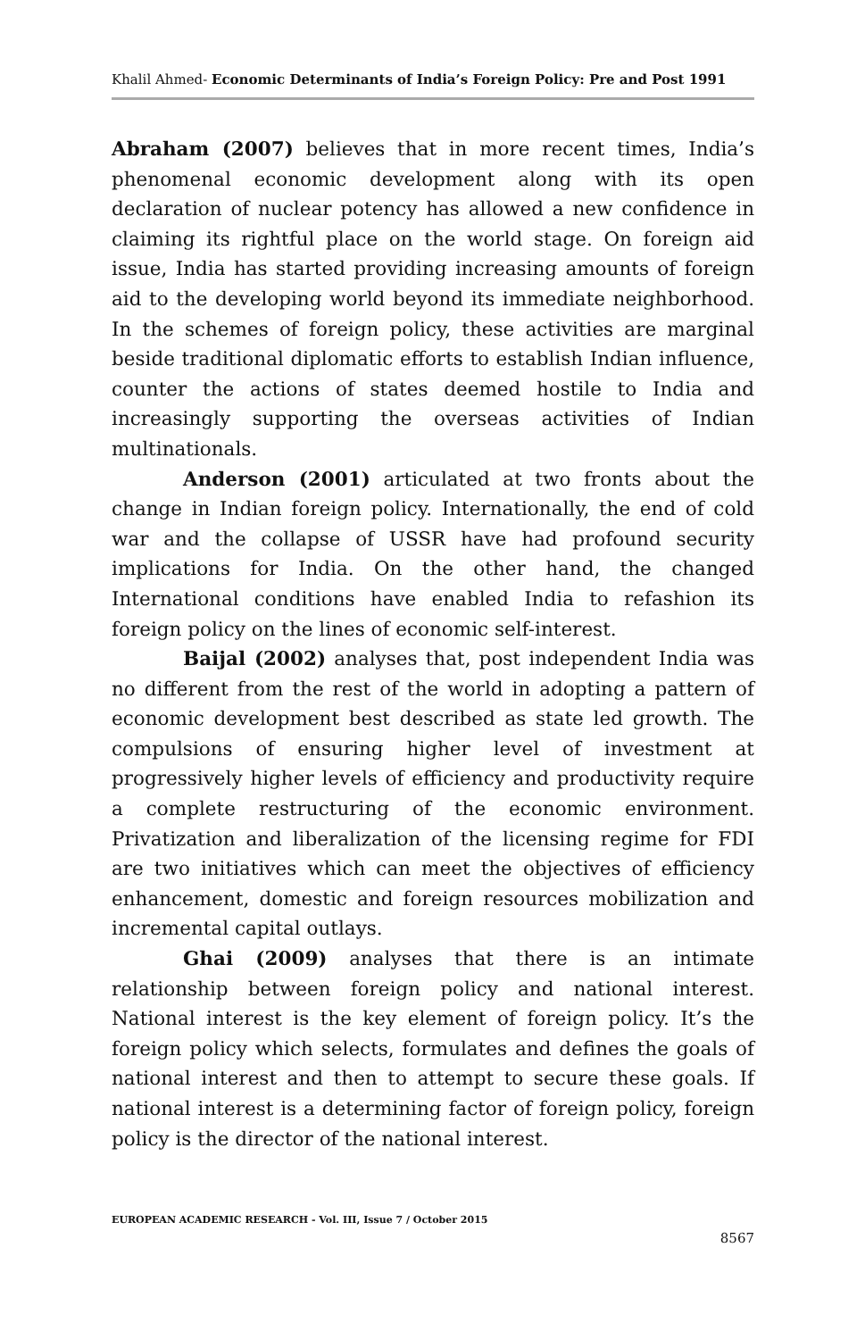Khalil Ahmed- Economic Determinants of India’s Foreign Policy: Pre and Post 1991
Abraham (2007) believes that in more recent times, India’s phenomenal economic development along with its open declaration of nuclear potency has allowed a new confidence in claiming its rightful place on the world stage. On foreign aid issue, India has started providing increasing amounts of foreign aid to the developing world beyond its immediate neighborhood. In the schemes of foreign policy, these activities are marginal beside traditional diplomatic efforts to establish Indian influence, counter the actions of states deemed hostile to India and increasingly supporting the overseas activities of Indian multinationals.
Anderson (2001) articulated at two fronts about the change in Indian foreign policy. Internationally, the end of cold war and the collapse of USSR have had profound security implications for India. On the other hand, the changed International conditions have enabled India to refashion its foreign policy on the lines of economic self-interest.
Baijal (2002) analyses that, post independent India was no different from the rest of the world in adopting a pattern of economic development best described as state led growth. The compulsions of ensuring higher level of investment at progressively higher levels of efficiency and productivity require a complete restructuring of the economic environment. Privatization and liberalization of the licensing regime for FDI are two initiatives which can meet the objectives of efficiency enhancement, domestic and foreign resources mobilization and incremental capital outlays.
Ghai (2009) analyses that there is an intimate relationship between foreign policy and national interest. National interest is the key element of foreign policy. It’s the foreign policy which selects, formulates and defines the goals of national interest and then to attempt to secure these goals. If national interest is a determining factor of foreign policy, foreign policy is the director of the national interest.
EUROPEAN ACADEMIC RESEARCH - Vol. III, Issue 7 / October 2015
8567